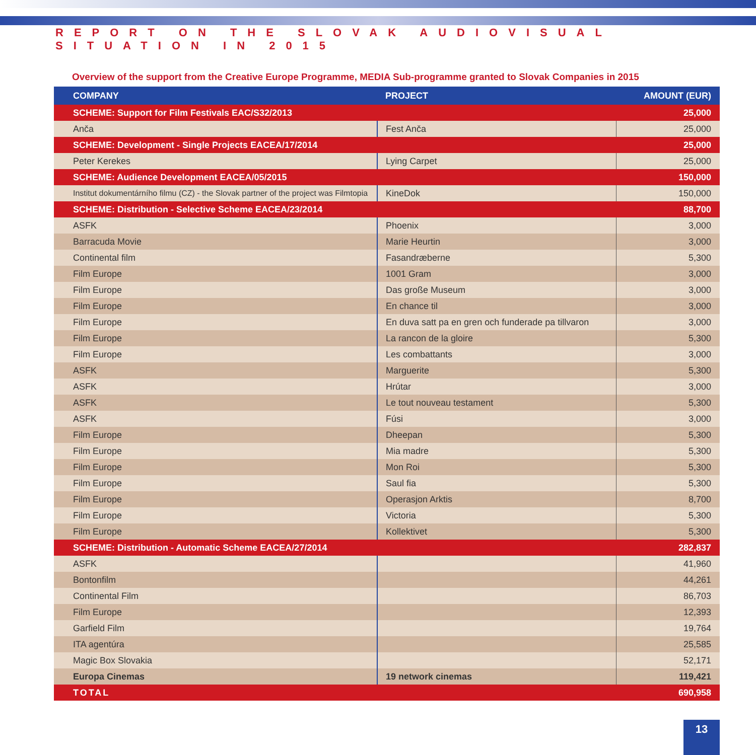REPORT ON THE SLOVAK AUDIOVISUAL SITUATION IN 2015
Overview of the support from the Creative Europe Programme, MEDIA Sub-programme granted to Slovak Companies in 2015
| COMPANY | PROJECT | AMOUNT (EUR) |
| --- | --- | --- |
| SCHEME: Support for Film Festivals EAC/S32/2013 | | 25,000 |
| Anča | Fest Anča | 25,000 |
| SCHEME: Development - Single Projects EACEA/17/2014 | | 25,000 |
| Peter Kerekes | Lying Carpet | 25,000 |
| SCHEME: Audience Development EACEA/05/2015 | | 150,000 |
| Institut dokumentárního filmu (CZ) - the Slovak partner of the project was Filmtopia | KineDok | 150,000 |
| SCHEME: Distribution - Selective Scheme EACEA/23/2014 | | 88,700 |
| ASFK | Phoenix | 3,000 |
| Barracuda Movie | Marie Heurtin | 3,000 |
| Continental film | Fasandræberne | 5,300 |
| Film Europe | 1001 Gram | 3,000 |
| Film Europe | Das große Museum | 3,000 |
| Film Europe | En chance til | 3,000 |
| Film Europe | En duva satt pa en gren och funderade pa tillvaron | 3,000 |
| Film Europe | La rancon de la gloire | 5,300 |
| Film Europe | Les combattants | 3,000 |
| ASFK | Marguerite | 5,300 |
| ASFK | Hrútar | 3,000 |
| ASFK | Le tout nouveau testament | 5,300 |
| ASFK | Fúsi | 3,000 |
| Film Europe | Dheepan | 5,300 |
| Film Europe | Mia madre | 5,300 |
| Film Europe | Mon Roi | 5,300 |
| Film Europe | Saul fia | 5,300 |
| Film Europe | Operasjon Arktis | 8,700 |
| Film Europe | Victoria | 5,300 |
| Film Europe | Kollektivet | 5,300 |
| SCHEME: Distribution - Automatic Scheme EACEA/27/2014 | | 282,837 |
| ASFK | | 41,960 |
| Bontonfilm | | 44,261 |
| Continental Film | | 86,703 |
| Film Europe | | 12,393 |
| Garfield Film | | 19,764 |
| ITA agentúra | | 25,585 |
| Magic Box Slovakia | | 52,171 |
| Europa Cinemas | 19 network cinemas | 119,421 |
| TOTAL | | 690,958 |
13